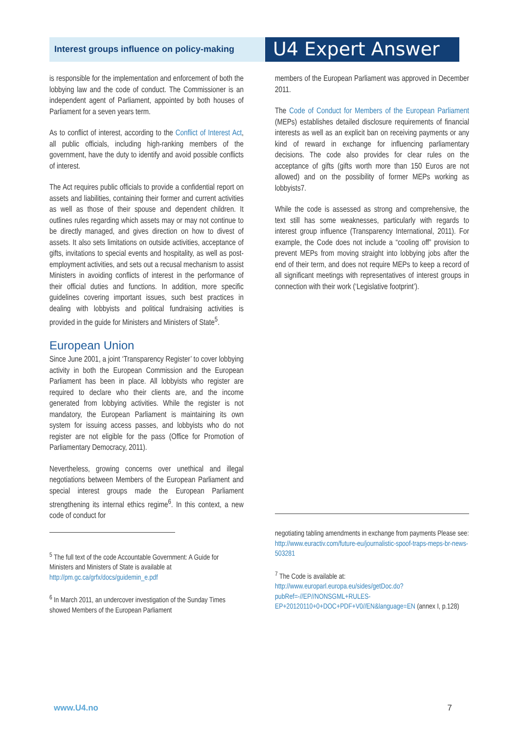Interest groups influence on policy-making
U4 Expert Answer
is responsible for the implementation and enforcement of both the lobbying law and the code of conduct. The Commissioner is an independent agent of Parliament, appointed by both houses of Parliament for a seven years term.
As to conflict of interest, according to the Conflict of Interest Act, all public officials, including high-ranking members of the government, have the duty to identify and avoid possible conflicts of interest.
The Act requires public officials to provide a confidential report on assets and liabilities, containing their former and current activities as well as those of their spouse and dependent children. It outlines rules regarding which assets may or may not continue to be directly managed, and gives direction on how to divest of assets. It also sets limitations on outside activities, acceptance of gifts, invitations to special events and hospitality, as well as post-employment activities, and sets out a recusal mechanism to assist Ministers in avoiding conflicts of interest in the performance of their official duties and functions. In addition, more specific guidelines covering important issues, such best practices in dealing with lobbyists and political fundraising activities is provided in the guide for Ministers and Ministers of State<sup>5</sup>.
European Union
Since June 2001, a joint ‘Transparency Register’ to cover lobbying activity in both the European Commission and the European Parliament has been in place. All lobbyists who register are required to declare who their clients are, and the income generated from lobbying activities. While the register is not mandatory, the European Parliament is maintaining its own system for issuing access passes, and lobbyists who do not register are not eligible for the pass (Office for Promotion of Parliamentary Democracy, 2011).
Nevertheless, growing concerns over unethical and illegal negotiations between Members of the European Parliament and special interest groups made the European Parliament strengthening its internal ethics regime<sup>6</sup>. In this context, a new code of conduct for
<sup>5</sup> The full text of the code Accountable Government: A Guide for Ministers and Ministers of State is available at http://pm.gc.ca/grfx/docs/guidemin_e.pdf
<sup>6</sup> In March 2011, an undercover investigation of the Sunday Times showed Members of the European Parliament
members of the European Parliament was approved in December 2011.
The Code of Conduct for Members of the European Parliament (MEPs) establishes detailed disclosure requirements of financial interests as well as an explicit ban on receiving payments or any kind of reward in exchange for influencing parliamentary decisions. The code also provides for clear rules on the acceptance of gifts (gifts worth more than 150 Euros are not allowed) and on the possibility of former MEPs working as lobbyists7.
While the code is assessed as strong and comprehensive, the text still has some weaknesses, particularly with regards to interest group influence (Transparency International, 2011). For example, the Code does not include a “cooling off” provision to prevent MEPs from moving straight into lobbying jobs after the end of their term, and does not require MEPs to keep a record of all significant meetings with representatives of interest groups in connection with their work (‘Legislative footprint’).
negotiating tabling amendments in exchange from payments Please see: http://www.euractiv.com/future-eu/journalistic-spoof-traps-meps-br-news-503281
<sup>7</sup> The Code is available at: http://www.europarl.europa.eu/sides/getDoc.do?pubRef=-//EP//NONSGML+RULES-EP+20120110+0+DOC+PDF+V0//EN&language=EN (annex I, p.128)
www.U4.no 7